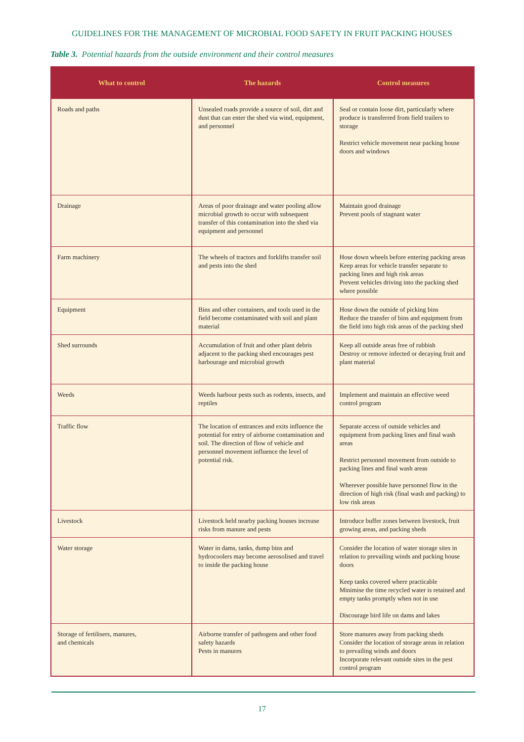GUIDELINES FOR THE MANAGEMENT OF MICROBIAL FOOD SAFETY IN FRUIT PACKING HOUSES
Table 3. Potential hazards from the outside environment and their control measures
| What to control | The hazards | Control measures |
| --- | --- | --- |
| Roads and paths | Unsealed roads provide a source of soil, dirt and dust that can enter the shed via wind, equipment, and personnel | Seal or contain loose dirt, particularly where produce is transferred from field trailers to storage Restrict vehicle movement near packing house doors and windows |
| Drainage | Areas of poor drainage and water pooling allow microbial growth to occur with subsequent transfer of this contamination into the shed via equipment and personnel | Maintain good drainage Prevent pools of stagnant water |
| Farm machinery | The wheels of tractors and forklifts transfer soil and pests into the shed | Hose down wheels before entering packing areas Keep areas for vehicle transfer separate to packing lines and high risk areas Prevent vehicles driving into the packing shed where possible |
| Equipment | Bins and other containers, and tools used in the field become contaminated with soil and plant material | Hose down the outside of picking bins Reduce the transfer of bins and equipment from the field into high risk areas of the packing shed |
| Shed surrounds | Accumulation of fruit and other plant debris adjacent to the packing shed encourages pest harbourage and microbial growth | Keep all outside areas free of rubbish Destroy or remove infected or decaying fruit and plant material |
| Weeds | Weeds harbour pests such as rodents, insects, and reptiles | Implement and maintain an effective weed control program |
| Traffic flow | The location of entrances and exits influence the potential for entry of airborne contamination and soil. The direction of flow of vehicle and personnel movement influence the level of potential risk. | Separate access of outside vehicles and equipment from packing lines and final wash areas Restrict personnel movement from outside to packing lines and final wash areas Wherever possible have personnel flow in the direction of high risk (final wash and packing) to low risk areas |
| Livestock | Livestock held nearby packing houses increase risks from manure and pests | Introduce buffer zones between livestock, fruit growing areas, and packing sheds |
| Water storage | Water in dams, tanks, dump bins and hydrocoolers may become aerosolised and travel to inside the packing house | Consider the location of water storage sites in relation to prevailing winds and packing house doors Keep tanks covered where practicable Minimise the time recycled water is retained and empty tanks promptly when not in use Discourage bird life on dams and lakes |
| Storage of fertilisers, manures, and chemicals | Airborne transfer of pathogens and other food safety hazards Pests in manures | Store manures away from packing sheds Consider the location of storage areas in relation to prevailing winds and doors Incorporate relevant outside sites in the pest control program |
17